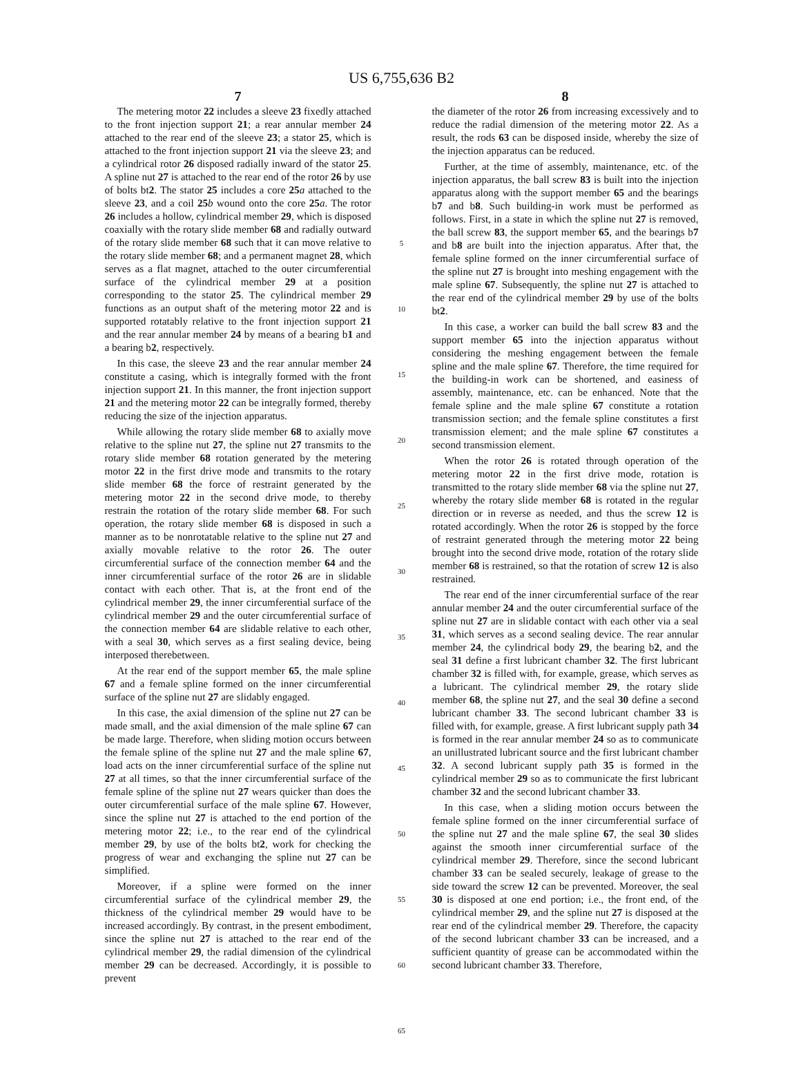US 6,755,636 B2
7
The metering motor 22 includes a sleeve 23 fixedly attached to the front injection support 21; a rear annular member 24 attached to the rear end of the sleeve 23; a stator 25, which is attached to the front injection support 21 via the sleeve 23; and a cylindrical rotor 26 disposed radially inward of the stator 25. A spline nut 27 is attached to the rear end of the rotor 26 by use of bolts bt2. The stator 25 includes a core 25 a attached to the sleeve 23, and a coil 25 b wound onto the core 25 a. The rotor 26 includes a hollow, cylindrical member 29, which is disposed coaxially with the rotary slide member 68 and radially outward of the rotary slide member 68 such that it can move relative to the rotary slide member 68; and a permanent magnet 28, which serves as a flat magnet, attached to the outer circumferential surface of the cylindrical member 29 at a position corresponding to the stator 25. The cylindrical member 29 functions as an output shaft of the metering motor 22 and is supported rotatably relative to the front injection support 21 and the rear annular member 24 by means of a bearing b1 and a bearing b2, respectively.
In this case, the sleeve 23 and the rear annular member 24 constitute a casing, which is integrally formed with the front injection support 21. In this manner, the front injection support 21 and the metering motor 22 can be integrally formed, thereby reducing the size of the injection apparatus.
While allowing the rotary slide member 68 to axially move relative to the spline nut 27, the spline nut 27 transmits to the rotary slide member 68 rotation generated by the metering motor 22 in the first drive mode and transmits to the rotary slide member 68 the force of restraint generated by the metering motor 22 in the second drive mode, to thereby restrain the rotation of the rotary slide member 68. For such operation, the rotary slide member 68 is disposed in such a manner as to be nonrotatable relative to the spline nut 27 and axially movable relative to the rotor 26. The outer circumferential surface of the connection member 64 and the inner circumferential surface of the rotor 26 are in slidable contact with each other. That is, at the front end of the cylindrical member 29, the inner circumferential surface of the cylindrical member 29 and the outer circumferential surface of the connection member 64 are slidable relative to each other, with a seal 30, which serves as a first sealing device, being interposed therebetween.
At the rear end of the support member 65, the male spline 67 and a female spline formed on the inner circumferential surface of the spline nut 27 are slidably engaged.
In this case, the axial dimension of the spline nut 27 can be made small, and the axial dimension of the male spline 67 can be made large. Therefore, when sliding motion occurs between the female spline of the spline nut 27 and the male spline 67, load acts on the inner circumferential surface of the spline nut 27 at all times, so that the inner circumferential surface of the female spline of the spline nut 27 wears quicker than does the outer circumferential surface of the male spline 67. However, since the spline nut 27 is attached to the end portion of the metering motor 22; i.e., to the rear end of the cylindrical member 29, by use of the bolts bt2, work for checking the progress of wear and exchanging the spline nut 27 can be simplified.
Moreover, if a spline were formed on the inner circumferential surface of the cylindrical member 29, the thickness of the cylindrical member 29 would have to be increased accordingly. By contrast, in the present embodiment, since the spline nut 27 is attached to the rear end of the cylindrical member 29, the radial dimension of the cylindrical member 29 can be decreased. Accordingly, it is possible to prevent
5
10
15
20
25
30
35
40
45
50
55
60
65
8
the diameter of the rotor 26 from increasing excessively and to reduce the radial dimension of the metering motor 22. As a result, the rods 63 can be disposed inside, whereby the size of the injection apparatus can be reduced.
Further, at the time of assembly, maintenance, etc. of the injection apparatus, the ball screw 83 is built into the injection apparatus along with the support member 65 and the bearings b7 and b8. Such building-in work must be performed as follows. First, in a state in which the spline nut 27 is removed, the ball screw 83, the support member 65, and the bearings b7 and b8 are built into the injection apparatus. After that, the female spline formed on the inner circumferential surface of the spline nut 27 is brought into meshing engagement with the male spline 67. Subsequently, the spline nut 27 is attached to the rear end of the cylindrical member 29 by use of the bolts bt2.
In this case, a worker can build the ball screw 83 and the support member 65 into the injection apparatus without considering the meshing engagement between the female spline and the male spline 67. Therefore, the time required for the building-in work can be shortened, and easiness of assembly, maintenance, etc. can be enhanced. Note that the female spline and the male spline 67 constitute a rotation transmission section; and the female spline constitutes a first transmission element; and the male spline 67 constitutes a second transmission element.
When the rotor 26 is rotated through operation of the metering motor 22 in the first drive mode, rotation is transmitted to the rotary slide member 68 via the spline nut 27, whereby the rotary slide member 68 is rotated in the regular direction or in reverse as needed, and thus the screw 12 is rotated accordingly. When the rotor 26 is stopped by the force of restraint generated through the metering motor 22 being brought into the second drive mode, rotation of the rotary slide member 68 is restrained, so that the rotation of screw 12 is also restrained.
The rear end of the inner circumferential surface of the rear annular member 24 and the outer circumferential surface of the spline nut 27 are in slidable contact with each other via a seal 31, which serves as a second sealing device. The rear annular member 24, the cylindrical body 29, the bearing b2, and the seal 31 define a first lubricant chamber 32. The first lubricant chamber 32 is filled with, for example, grease, which serves as a lubricant. The cylindrical member 29, the rotary slide member 68, the spline nut 27, and the seal 30 define a second lubricant chamber 33. The second lubricant chamber 33 is filled with, for example, grease. A first lubricant supply path 34 is formed in the rear annular member 24 so as to communicate an unillustrated lubricant source and the first lubricant chamber 32. A second lubricant supply path 35 is formed in the cylindrical member 29 so as to communicate the first lubricant chamber 32 and the second lubricant chamber 33.
In this case, when a sliding motion occurs between the female spline formed on the inner circumferential surface of the spline nut 27 and the male spline 67, the seal 30 slides against the smooth inner circumferential surface of the cylindrical member 29. Therefore, since the second lubricant chamber 33 can be sealed securely, leakage of grease to the side toward the screw 12 can be prevented. Moreover, the seal 30 is disposed at one end portion; i.e., the front end, of the cylindrical member 29, and the spline nut 27 is disposed at the rear end of the cylindrical member 29. Therefore, the capacity of the second lubricant chamber 33 can be increased, and a sufficient quantity of grease can be accommodated within the second lubricant chamber 33. Therefore,